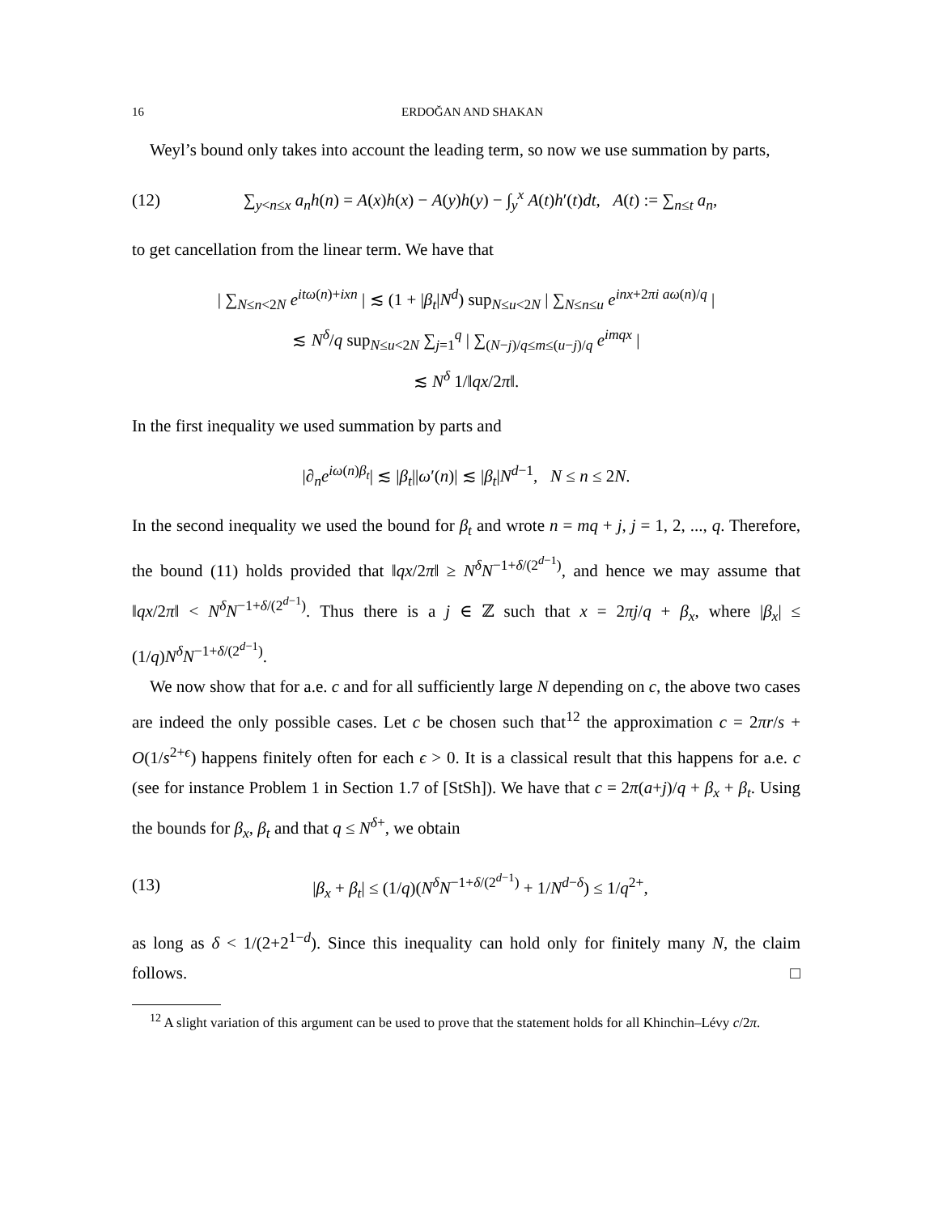16 ERDOĞAN AND SHAKAN
Weyl’s bound only takes into account the leading term, so now we use summation by parts,
(12) ∑<sub>y<n≤x</sub> a<sub>n</sub>h(n) = A(x)h(x) − A(y)h(y) − ∫<sub>y</sub><sup>x</sup> A(t)h′(t)dt, A(t) := ∑<sub>n≤t</sub> a<sub>n</sub>,
to get cancellation from the linear term. We have that
| ∑<sub>N≤n<2N</sub> e<sup>itω(n)+ixn</sup> | ≲ (1 + |β<sub>t</sub>|N<sup>d</sup>) sup<sub>N≤u<2N</sub> | ∑<sub>N≤n≤u</sub> e<sup>inx+2πi aω(n)/q</sup> |
≲ N<sup>δ</sup>/q sup<sub>N≤u<2N</sub> ∑<sub>j=1</sub><sup>q</sup> | ∑<sub>(N−j)/q≤m≤(u−j)/q</sub> e<sup>imqx</sup> |
≲ N<sup>δ</sup> 1/‖qx/2π‖.
In the first inequality we used summation by parts and
|∂<sub>n</sub>e<sup>iω(n)β<sub>t</sub></sup>| ≲ |β<sub>t</sub>||ω′(n)| ≲ |β<sub>t</sub>|N<sup>d−1</sup>, N ≤ n ≤ 2N.
In the second inequality we used the bound for β<sub>t</sub> and wrote n = mq + j, j = 1, 2, ..., q. Therefore, the bound (11) holds provided that ‖qx/2π‖ ≥ N<sup>δ</sup>N<sup>−1+δ/(2<sup>d−1</sup>)</sup>, and hence we may assume that ‖qx/2π‖ < N<sup>δ</sup>N<sup>−1+δ/(2<sup>d−1</sup>)</sup>. Thus there is a j ∈ ℤ such that x = 2πj/q + β<sub>x</sub>, where |β<sub>x</sub>| ≤ (1/q)N<sup>δ</sup>N<sup>−1+δ/(2<sup>d−1</sup>)</sup>.
We now show that for a.e. c and for all sufficiently large N depending on c, the above two cases are indeed the only possible cases. Let c be chosen such that<sup>12</sup> the approximation c = 2πr/s + O(1/s<sup>2+ϵ</sup>) happens finitely often for each ϵ > 0. It is a classical result that this happens for a.e. c (see for instance Problem 1 in Section 1.7 of [StSh]). We have that c = 2π(a+j)/q + β<sub>x</sub> + β<sub>t</sub>. Using the bounds for β<sub>x</sub>, β<sub>t</sub> and that q ≤ N<sup>δ+</sup>, we obtain
(13) |β<sub>x</sub> + β<sub>t</sub>| ≤ (1/q)(N<sup>δ</sup>N<sup>−1+δ/(2<sup>d−1</sup>)</sup> + 1/N<sup>d−δ</sup>) ≤ 1/q<sup>2+</sup>,
as long as δ < 1/(2+2<sup>1−d</sup>). Since this inequality can hold only for finitely many N, the claim follows. □
<sup>12</sup> A slight variation of this argument can be used to prove that the statement holds for all Khinchin–Lévy c/2π.